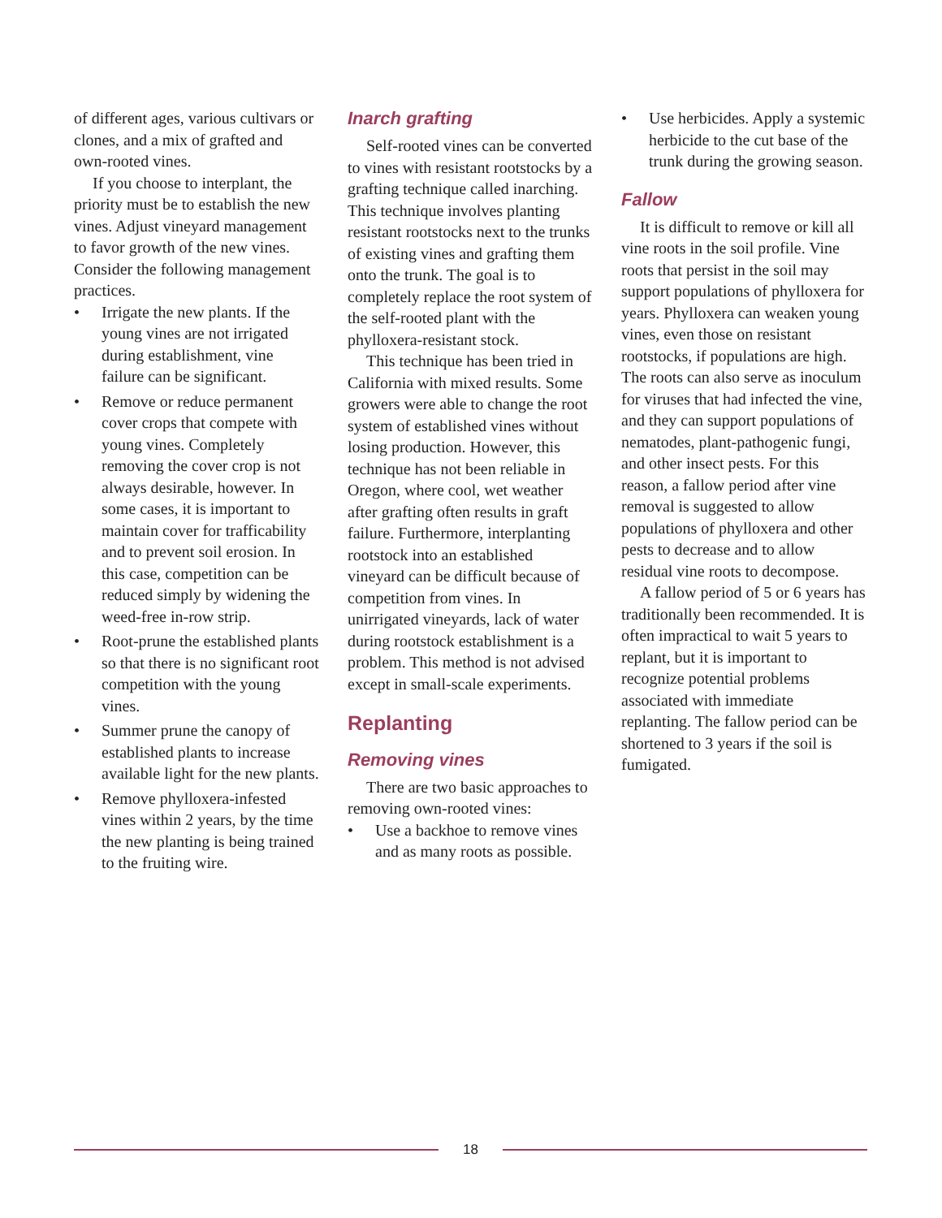of different ages, various cultivars or clones, and a mix of grafted and own-rooted vines.
If you choose to interplant, the priority must be to establish the new vines. Adjust vineyard management to favor growth of the new vines. Consider the following management practices.
• Irrigate the new plants. If the young vines are not irrigated during establishment, vine failure can be significant.
• Remove or reduce permanent cover crops that compete with young vines. Completely removing the cover crop is not always desirable, however. In some cases, it is important to maintain cover for trafficability and to prevent soil erosion. In this case, competition can be reduced simply by widening the weed-free in-row strip.
• Root-prune the established plants so that there is no significant root competition with the young vines.
• Summer prune the canopy of established plants to increase available light for the new plants.
• Remove phylloxera-infested vines within 2 years, by the time the new planting is being trained to the fruiting wire.
Inarch grafting
Self-rooted vines can be converted to vines with resistant rootstocks by a grafting technique called inarching. This technique involves planting resistant rootstocks next to the trunks of existing vines and grafting them onto the trunk. The goal is to completely replace the root system of the self-rooted plant with the phylloxera-resistant stock.
This technique has been tried in California with mixed results. Some growers were able to change the root system of established vines without losing production. However, this technique has not been reliable in Oregon, where cool, wet weather after grafting often results in graft failure. Furthermore, interplanting rootstock into an established vineyard can be difficult because of competition from vines. In unirrigated vineyards, lack of water during rootstock establishment is a problem. This method is not advised except in small-scale experiments.
Replanting
Removing vines
There are two basic approaches to removing own-rooted vines:
• Use a backhoe to remove vines and as many roots as possible.
• Use herbicides. Apply a systemic herbicide to the cut base of the trunk during the growing season.
Fallow
It is difficult to remove or kill all vine roots in the soil profile. Vine roots that persist in the soil may support populations of phylloxera for years. Phylloxera can weaken young vines, even those on resistant rootstocks, if populations are high. The roots can also serve as inoculum for viruses that had infected the vine, and they can support populations of nematodes, plant-pathogenic fungi, and other insect pests. For this reason, a fallow period after vine removal is suggested to allow populations of phylloxera and other pests to decrease and to allow residual vine roots to decompose.
A fallow period of 5 or 6 years has traditionally been recommended. It is often impractical to wait 5 years to replant, but it is important to recognize potential problems associated with immediate replanting. The fallow period can be shortened to 3 years if the soil is fumigated.
18